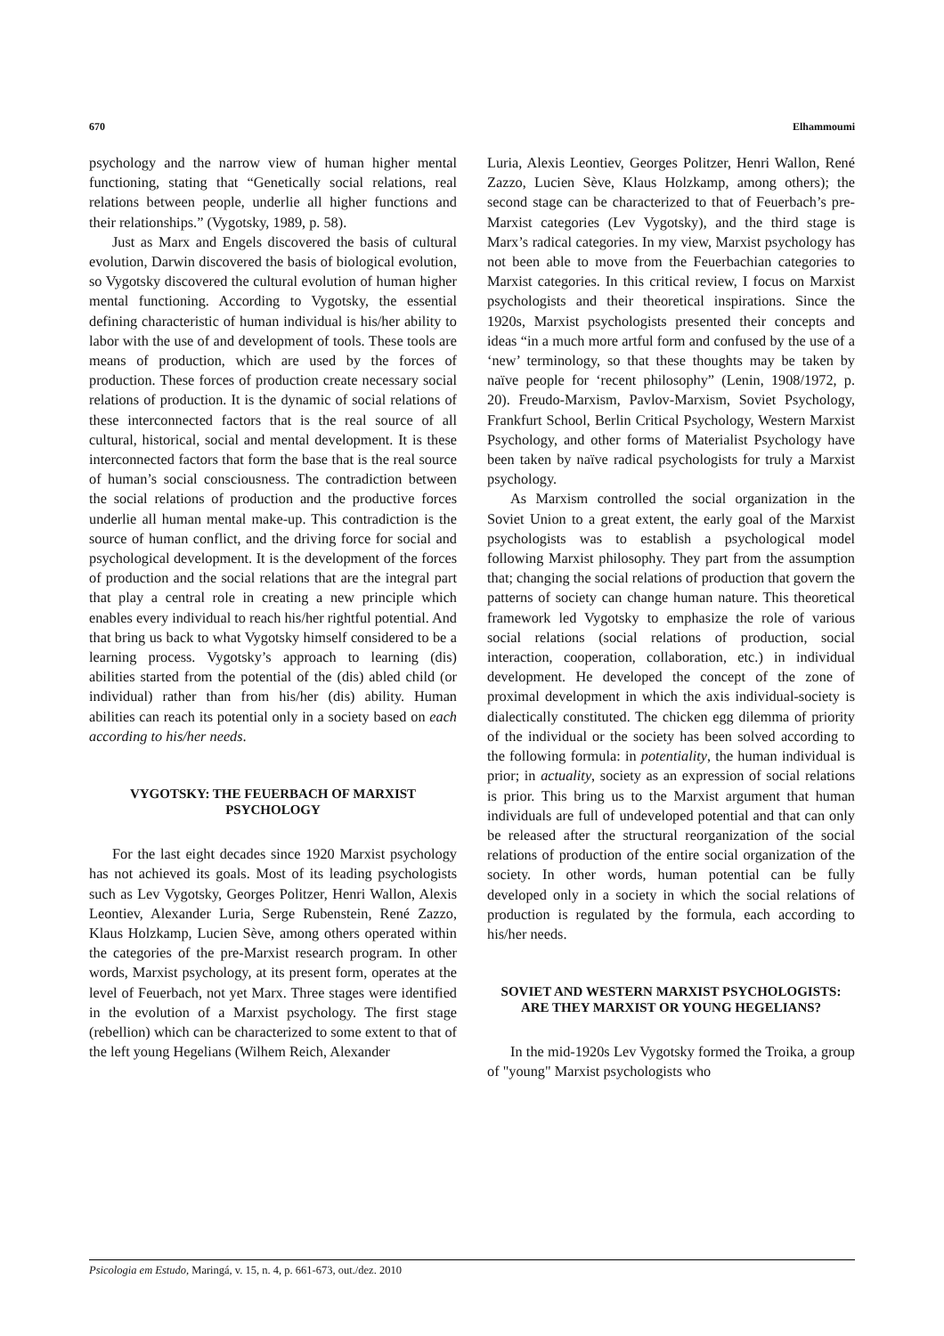670 Elhammoumi
psychology and the narrow view of human higher mental functioning, stating that “Genetically social relations, real relations between people, underlie all higher functions and their relationships.” (Vygotsky, 1989, p. 58).
Just as Marx and Engels discovered the basis of cultural evolution, Darwin discovered the basis of biological evolution, so Vygotsky discovered the cultural evolution of human higher mental functioning. According to Vygotsky, the essential defining characteristic of human individual is his/her ability to labor with the use of and development of tools. These tools are means of production, which are used by the forces of production. These forces of production create necessary social relations of production. It is the dynamic of social relations of these interconnected factors that is the real source of all cultural, historical, social and mental development. It is these interconnected factors that form the base that is the real source of human’s social consciousness. The contradiction between the social relations of production and the productive forces underlie all human mental make-up. This contradiction is the source of human conflict, and the driving force for social and psychological development. It is the development of the forces of production and the social relations that are the integral part that play a central role in creating a new principle which enables every individual to reach his/her rightful potential. And that bring us back to what Vygotsky himself considered to be a learning process. Vygotsky’s approach to learning (dis) abilities started from the potential of the (dis) abled child (or individual) rather than from his/her (dis) ability. Human abilities can reach its potential only in a society based on each according to his/her needs.
VYGOTSKY: THE FEUERBACH OF MARXIST PSYCHOLOGY
For the last eight decades since 1920 Marxist psychology has not achieved its goals. Most of its leading psychologists such as Lev Vygotsky, Georges Politzer, Henri Wallon, Alexis Leontiev, Alexander Luria, Serge Rubenstein, René Zazzo, Klaus Holzkamp, Lucien Sève, among others operated within the categories of the pre-Marxist research program. In other words, Marxist psychology, at its present form, operates at the level of Feuerbach, not yet Marx. Three stages were identified in the evolution of a Marxist psychology. The first stage (rebellion) which can be characterized to some extent to that of the left young Hegelians (Wilhem Reich, Alexander
Luria, Alexis Leontiev, Georges Politzer, Henri Wallon, René Zazzo, Lucien Sève, Klaus Holzkamp, among others); the second stage can be characterized to that of Feuerbach’s pre-Marxist categories (Lev Vygotsky), and the third stage is Marx’s radical categories. In my view, Marxist psychology has not been able to move from the Feuerbachian categories to Marxist categories. In this critical review, I focus on Marxist psychologists and their theoretical inspirations. Since the 1920s, Marxist psychologists presented their concepts and ideas “in a much more artful form and confused by the use of a ‘new’ terminology, so that these thoughts may be taken by naïve people for ‘recent philosophy” (Lenin, 1908/1972, p. 20). Freudo-Marxism, Pavlov-Marxism, Soviet Psychology, Frankfurt School, Berlin Critical Psychology, Western Marxist Psychology, and other forms of Materialist Psychology have been taken by naïve radical psychologists for truly a Marxist psychology.
As Marxism controlled the social organization in the Soviet Union to a great extent, the early goal of the Marxist psychologists was to establish a psychological model following Marxist philosophy. They part from the assumption that; changing the social relations of production that govern the patterns of society can change human nature. This theoretical framework led Vygotsky to emphasize the role of various social relations (social relations of production, social interaction, cooperation, collaboration, etc.) in individual development. He developed the concept of the zone of proximal development in which the axis individual-society is dialectically constituted. The chicken egg dilemma of priority of the individual or the society has been solved according to the following formula: in potentiality, the human individual is prior; in actuality, society as an expression of social relations is prior. This bring us to the Marxist argument that human individuals are full of undeveloped potential and that can only be released after the structural reorganization of the social relations of production of the entire social organization of the society. In other words, human potential can be fully developed only in a society in which the social relations of production is regulated by the formula, each according to his/her needs.
SOVIET AND WESTERN MARXIST PSYCHOLOGISTS: ARE THEY MARXIST OR YOUNG HEGELIANS?
In the mid-1920s Lev Vygotsky formed the Troika, a group of "young" Marxist psychologists who
Psicologia em Estudo, Maringá, v. 15, n. 4, p. 661-673, out./dez. 2010